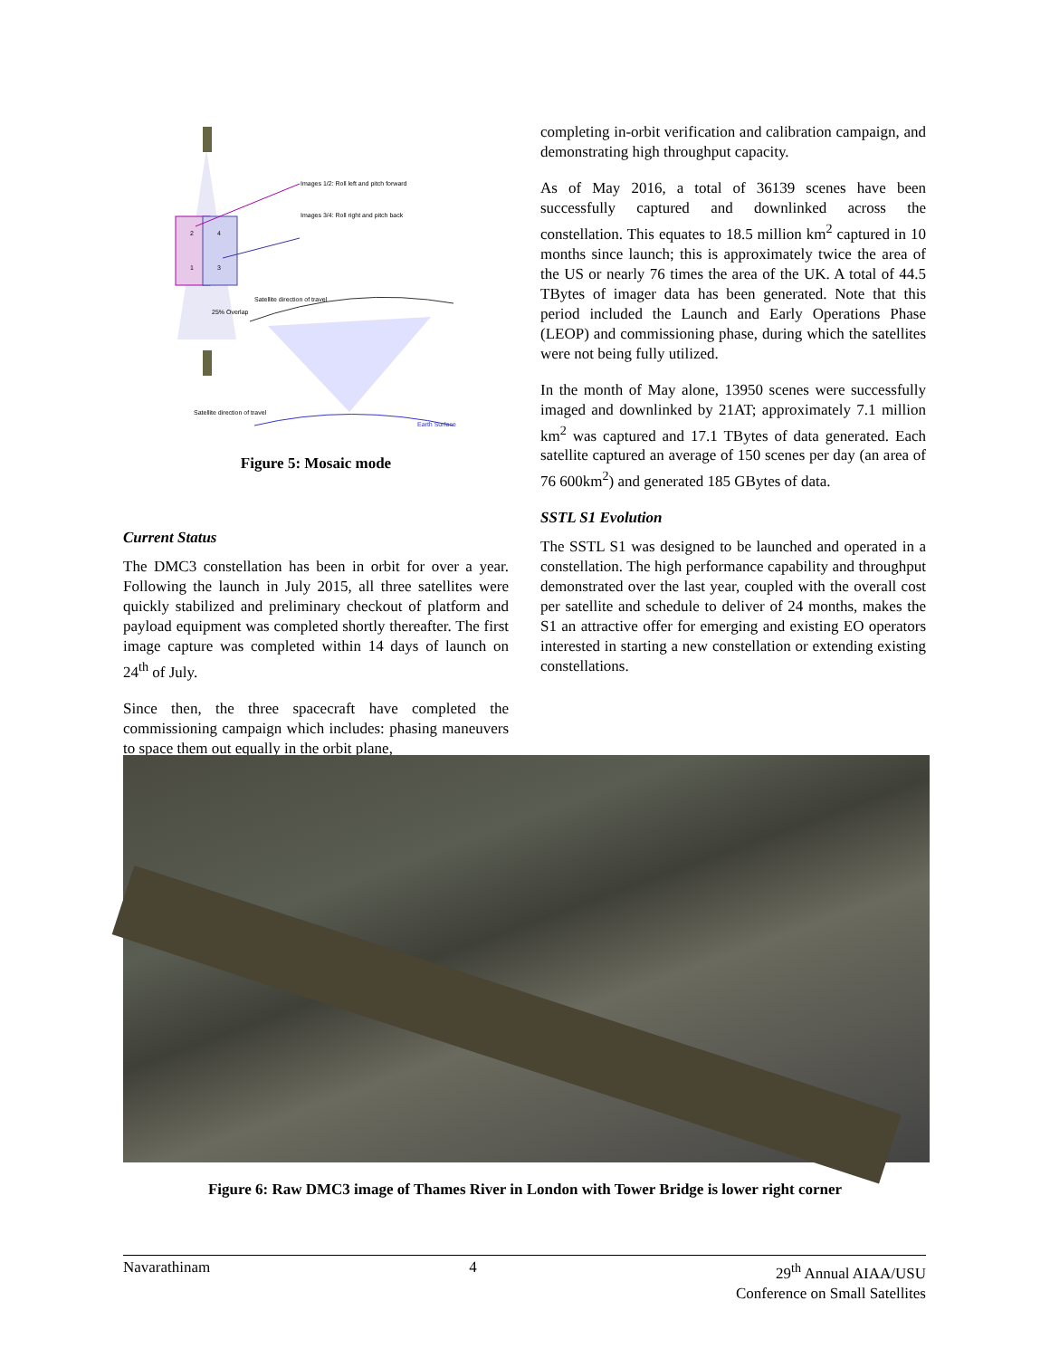Images 1/2: Roll left and pitch forward
Images 3/4: Roll right and pitch back
2
4
1
3
25% Overlap
Satellite direction of travel
Satellite direction of travel
Earth Surface
Figure 5: Mosaic mode
Current Status
The DMC3 constellation has been in orbit for over a year. Following the launch in July 2015, all three satellites were quickly stabilized and preliminary checkout of platform and payload equipment was completed shortly thereafter. The first image capture was completed within 14 days of launch on 24<sup>th</sup> of July.
Since then, the three spacecraft have completed the commissioning campaign which includes: phasing maneuvers to space them out equally in the orbit plane,
completing in-orbit verification and calibration campaign, and demonstrating high throughput capacity.
As of May 2016, a total of 36139 scenes have been successfully captured and downlinked across the constellation. This equates to 18.5 million km<sup>2</sup> captured in 10 months since launch; this is approximately twice the area of the US or nearly 76 times the area of the UK. A total of 44.5 TBytes of imager data has been generated. Note that this period included the Launch and Early Operations Phase (LEOP) and commissioning phase, during which the satellites were not being fully utilized.
In the month of May alone, 13950 scenes were successfully imaged and downlinked by 21AT; approximately 7.1 million km<sup>2</sup> was captured and 17.1 TBytes of data generated. Each satellite captured an average of 150 scenes per day (an area of 76 600km<sup>2</sup>) and generated 185 GBytes of data.
SSTL S1 Evolution
The SSTL S1 was designed to be launched and operated in a constellation. The high performance capability and throughput demonstrated over the last year, coupled with the overall cost per satellite and schedule to deliver of 24 months, makes the S1 an attractive offer for emerging and existing EO operators interested in starting a new constellation or extending existing constellations.
Figure 6: Raw DMC3 image of Thames River in London with Tower Bridge is lower right corner
Navarathinam 4 29<sup>th</sup> Annual AIAA/USU
Conference on Small Satellites